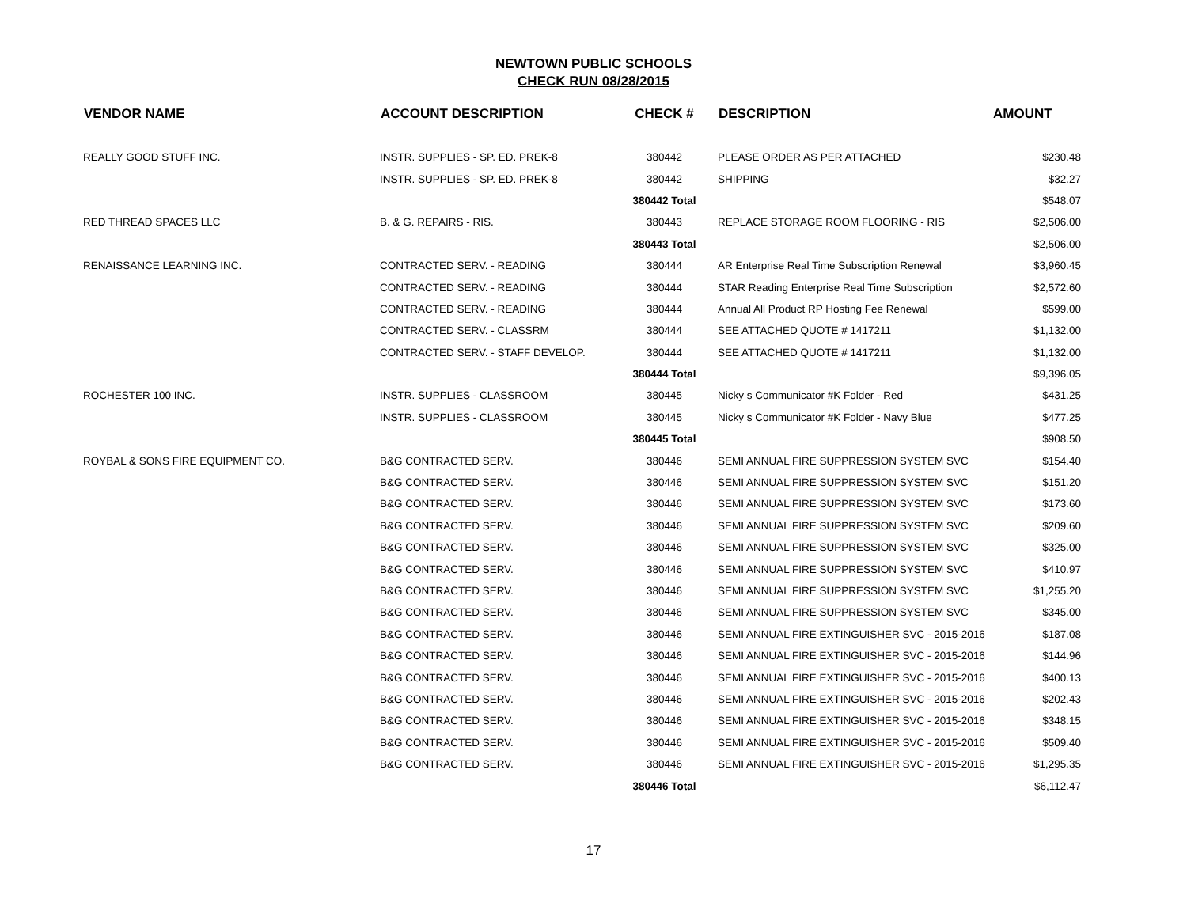NEWTOWN PUBLIC SCHOOLS
CHECK RUN 08/28/2015
| VENDOR NAME | ACCOUNT DESCRIPTION | CHECK # | DESCRIPTION | AMOUNT |
| --- | --- | --- | --- | --- |
| REALLY GOOD STUFF INC. | INSTR. SUPPLIES - SP. ED. PREK-8 | 380442 | PLEASE ORDER AS PER ATTACHED | $230.48 |
| | INSTR. SUPPLIES - SP. ED. PREK-8 | 380442 | SHIPPING | $32.27 |
| | | 380442 Total | | $548.07 |
| RED THREAD SPACES LLC | B. & G. REPAIRS - RIS. | 380443 | REPLACE STORAGE ROOM FLOORING - RIS | $2,506.00 |
| | | 380443 Total | | $2,506.00 |
| RENAISSANCE LEARNING INC. | CONTRACTED SERV. - READING | 380444 | AR Enterprise Real Time Subscription Renewal | $3,960.45 |
| | CONTRACTED SERV. - READING | 380444 | STAR Reading Enterprise Real Time Subscription | $2,572.60 |
| | CONTRACTED SERV. - READING | 380444 | Annual All Product RP Hosting Fee Renewal | $599.00 |
| | CONTRACTED SERV. - CLASSRM | 380444 | SEE ATTACHED QUOTE # 1417211 | $1,132.00 |
| | CONTRACTED SERV. - STAFF DEVELOP. | 380444 | SEE ATTACHED QUOTE # 1417211 | $1,132.00 |
| | | 380444 Total | | $9,396.05 |
| ROCHESTER 100 INC. | INSTR. SUPPLIES - CLASSROOM | 380445 | Nicky s Communicator #K Folder - Red | $431.25 |
| | INSTR. SUPPLIES - CLASSROOM | 380445 | Nicky s Communicator #K Folder - Navy Blue | $477.25 |
| | | 380445 Total | | $908.50 |
| ROYBAL & SONS FIRE EQUIPMENT CO. | B&G CONTRACTED SERV. | 380446 | SEMI ANNUAL FIRE SUPPRESSION SYSTEM SVC | $154.40 |
| | B&G CONTRACTED SERV. | 380446 | SEMI ANNUAL FIRE SUPPRESSION SYSTEM SVC | $151.20 |
| | B&G CONTRACTED SERV. | 380446 | SEMI ANNUAL FIRE SUPPRESSION SYSTEM SVC | $173.60 |
| | B&G CONTRACTED SERV. | 380446 | SEMI ANNUAL FIRE SUPPRESSION SYSTEM SVC | $209.60 |
| | B&G CONTRACTED SERV. | 380446 | SEMI ANNUAL FIRE SUPPRESSION SYSTEM SVC | $325.00 |
| | B&G CONTRACTED SERV. | 380446 | SEMI ANNUAL FIRE SUPPRESSION SYSTEM SVC | $410.97 |
| | B&G CONTRACTED SERV. | 380446 | SEMI ANNUAL FIRE SUPPRESSION SYSTEM SVC | $1,255.20 |
| | B&G CONTRACTED SERV. | 380446 | SEMI ANNUAL FIRE SUPPRESSION SYSTEM SVC | $345.00 |
| | B&G CONTRACTED SERV. | 380446 | SEMI ANNUAL FIRE EXTINGUISHER SVC - 2015-2016 | $187.08 |
| | B&G CONTRACTED SERV. | 380446 | SEMI ANNUAL FIRE EXTINGUISHER SVC - 2015-2016 | $144.96 |
| | B&G CONTRACTED SERV. | 380446 | SEMI ANNUAL FIRE EXTINGUISHER SVC - 2015-2016 | $400.13 |
| | B&G CONTRACTED SERV. | 380446 | SEMI ANNUAL FIRE EXTINGUISHER SVC - 2015-2016 | $202.43 |
| | B&G CONTRACTED SERV. | 380446 | SEMI ANNUAL FIRE EXTINGUISHER SVC - 2015-2016 | $348.15 |
| | B&G CONTRACTED SERV. | 380446 | SEMI ANNUAL FIRE EXTINGUISHER SVC - 2015-2016 | $509.40 |
| | B&G CONTRACTED SERV. | 380446 | SEMI ANNUAL FIRE EXTINGUISHER SVC - 2015-2016 | $1,295.35 |
| | | 380446 Total | | $6,112.47 |
17